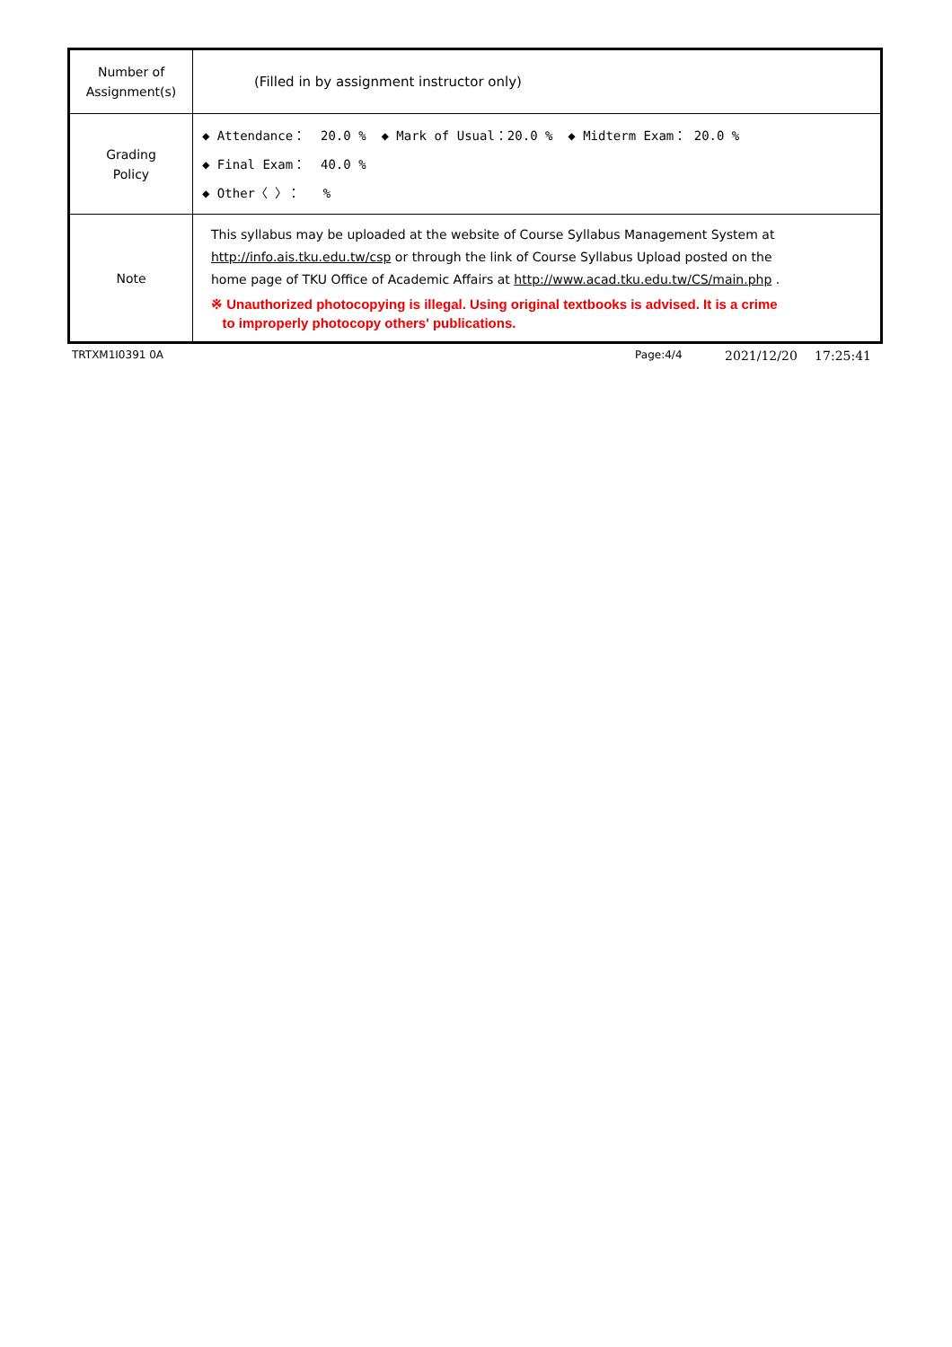| Number of Assignment(s) | (Filled in by assignment instructor only) |
| Grading Policy | ◆ Attendance： 20.0 % ◆ Mark of Usual：20.0 % ◆ Midterm Exam： 20.0 % ◆ Final Exam： 40.0 % ◆ Other〈 〉： % |
| Note | This syllabus may be uploaded at the website of Course Syllabus Management System at http://info.ais.tku.edu.tw/csp or through the link of Course Syllabus Upload posted on the home page of TKU Office of Academic Affairs at http://www.acad.tku.edu.tw/CS/main.php . ※ Unauthorized photocopying is illegal. Using original textbooks is advised. It is a crime to improperly photocopy others' publications. |
TRTXM1I0391 0A Page:4/4
2021/12/20 17:25:41